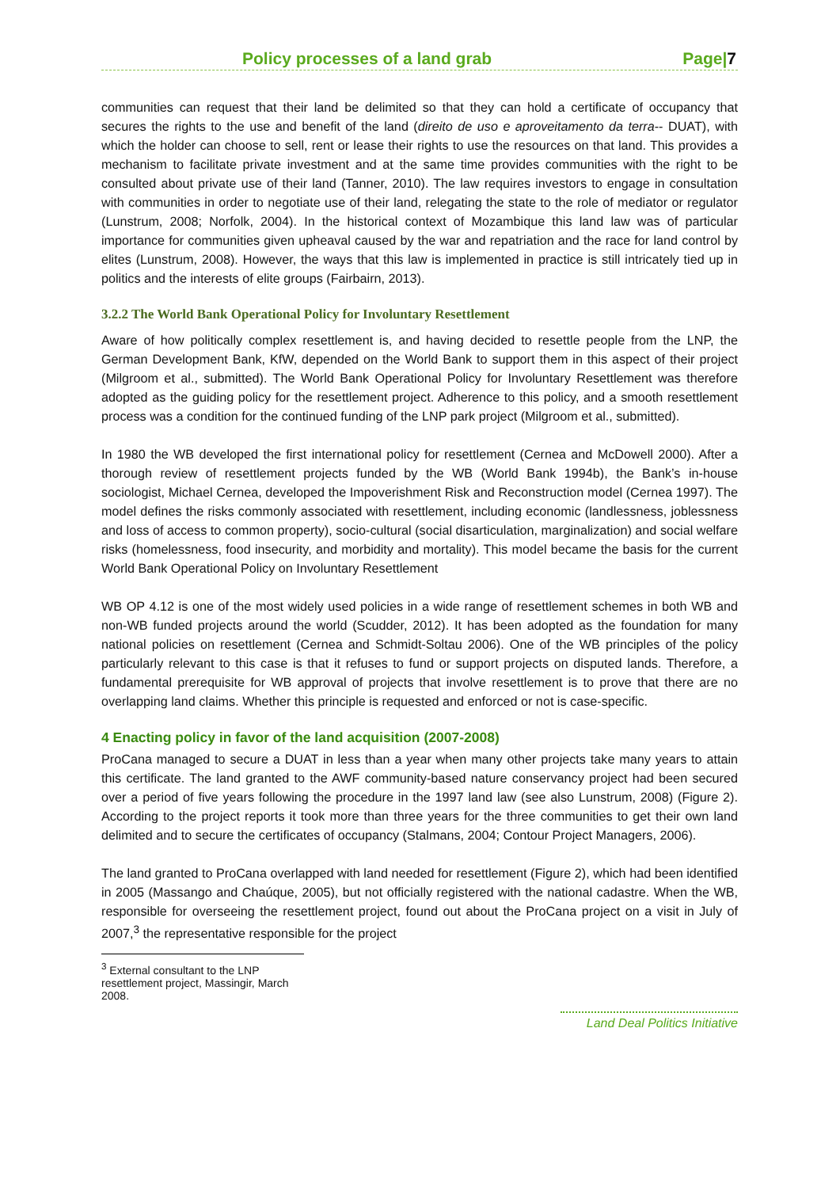Policy processes of a land grab Page|7
communities can request that their land be delimited so that they can hold a certificate of occupancy that secures the rights to the use and benefit of the land (direito de uso e aproveitamento da terra-- DUAT), with which the holder can choose to sell, rent or lease their rights to use the resources on that land. This provides a mechanism to facilitate private investment and at the same time provides communities with the right to be consulted about private use of their land (Tanner, 2010). The law requires investors to engage in consultation with communities in order to negotiate use of their land, relegating the state to the role of mediator or regulator (Lunstrum, 2008; Norfolk, 2004). In the historical context of Mozambique this land law was of particular importance for communities given upheaval caused by the war and repatriation and the race for land control by elites (Lunstrum, 2008). However, the ways that this law is implemented in practice is still intricately tied up in politics and the interests of elite groups (Fairbairn, 2013).
3.2.2 The World Bank Operational Policy for Involuntary Resettlement
Aware of how politically complex resettlement is, and having decided to resettle people from the LNP, the German Development Bank, KfW, depended on the World Bank to support them in this aspect of their project (Milgroom et al., submitted). The World Bank Operational Policy for Involuntary Resettlement was therefore adopted as the guiding policy for the resettlement project. Adherence to this policy, and a smooth resettlement process was a condition for the continued funding of the LNP park project (Milgroom et al., submitted).
In 1980 the WB developed the first international policy for resettlement (Cernea and McDowell 2000). After a thorough review of resettlement projects funded by the WB (World Bank 1994b), the Bank’s in-house sociologist, Michael Cernea, developed the Impoverishment Risk and Reconstruction model (Cernea 1997). The model defines the risks commonly associated with resettlement, including economic (landlessness, joblessness and loss of access to common property), socio-cultural (social disarticulation, marginalization) and social welfare risks (homelessness, food insecurity, and morbidity and mortality). This model became the basis for the current World Bank Operational Policy on Involuntary Resettlement
WB OP 4.12 is one of the most widely used policies in a wide range of resettlement schemes in both WB and non-WB funded projects around the world (Scudder, 2012). It has been adopted as the foundation for many national policies on resettlement (Cernea and Schmidt-Soltau 2006). One of the WB principles of the policy particularly relevant to this case is that it refuses to fund or support projects on disputed lands. Therefore, a fundamental prerequisite for WB approval of projects that involve resettlement is to prove that there are no overlapping land claims. Whether this principle is requested and enforced or not is case-specific.
4 Enacting policy in favor of the land acquisition (2007-2008)
ProCana managed to secure a DUAT in less than a year when many other projects take many years to attain this certificate. The land granted to the AWF community-based nature conservancy project had been secured over a period of five years following the procedure in the 1997 land law (see also Lunstrum, 2008) (Figure 2). According to the project reports it took more than three years for the three communities to get their own land delimited and to secure the certificates of occupancy (Stalmans, 2004; Contour Project Managers, 2006).
The land granted to ProCana overlapped with land needed for resettlement (Figure 2), which had been identified in 2005 (Massango and Chaúque, 2005), but not officially registered with the national cadastre. When the WB, responsible for overseeing the resettlement project, found out about the ProCana project on a visit in July of 2007,<sup>3</sup> the representative responsible for the project
<sup>3</sup> External consultant to the LNP resettlement project, Massingir, March 2008.
Land Deal Politics Initiative